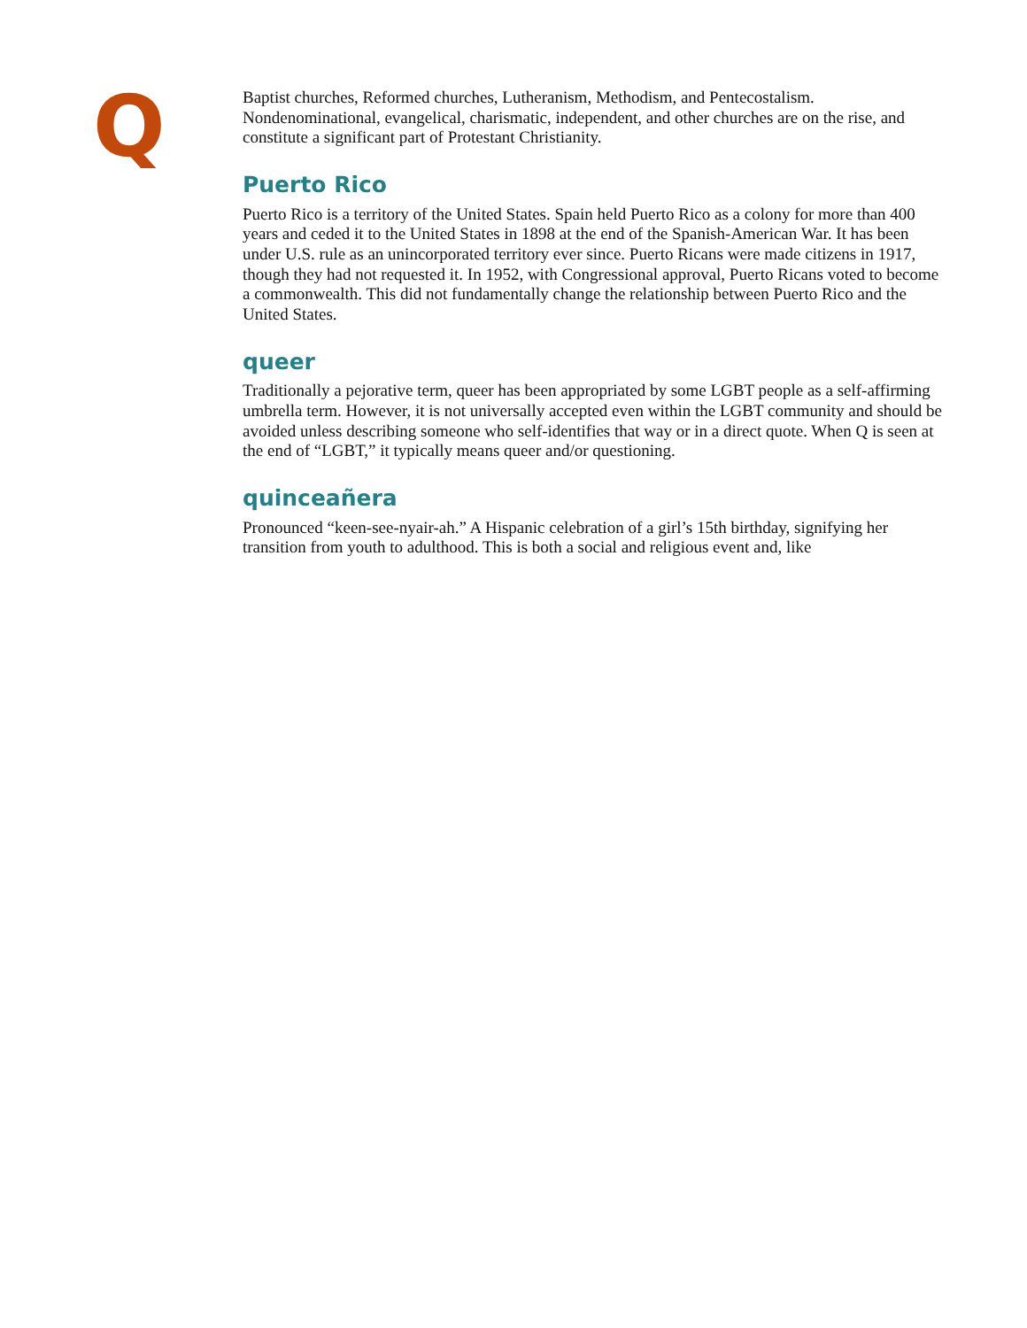Q
Baptist churches, Reformed churches, Lutheranism, Methodism, and Pentecostalism. Nondenominational, evangelical, charismatic, independent, and other churches are on the rise, and constitute a significant part of Protestant Christianity.
Puerto Rico
Puerto Rico is a territory of the United States. Spain held Puerto Rico as a colony for more than 400 years and ceded it to the United States in 1898 at the end of the Spanish-American War. It has been under U.S. rule as an unincorporated territory ever since. Puerto Ricans were made citizens in 1917, though they had not requested it. In 1952, with Congressional approval, Puerto Ricans voted to become a commonwealth. This did not fundamentally change the relationship between Puerto Rico and the United States.
queer
Traditionally a pejorative term, queer has been appropriated by some LGBT people as a self-affirming umbrella term. However, it is not universally accepted even within the LGBT community and should be avoided unless describing someone who self-identifies that way or in a direct quote. When Q is seen at the end of “LGBT,” it typically means queer and/or questioning.
quinceañera
Pronounced “keen-see-nyair-ah.” A Hispanic celebration of a girl’s 15th birthday, signifying her transition from youth to adulthood. This is both a social and religious event and, like